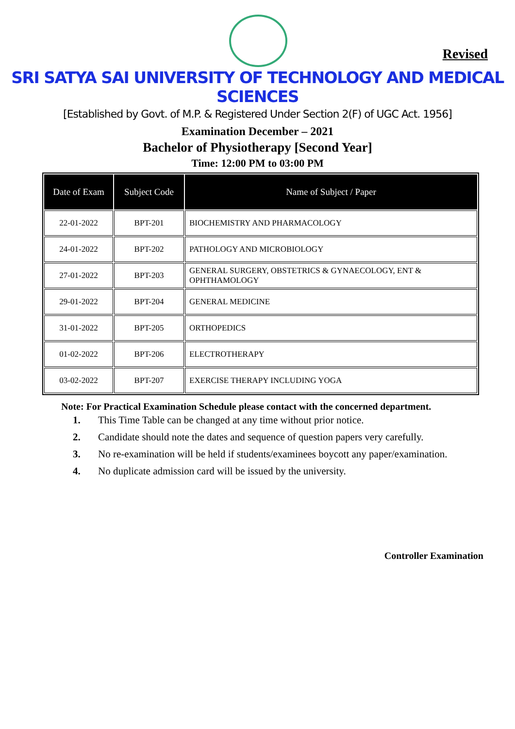Revised
SRI SATYA SAI UNIVERSITY OF TECHNOLOGY AND MEDICAL SCIENCES
[Established by Govt. of M.P. & Registered Under Section 2(F) of UGC Act. 1956]
Examination December – 2021
Bachelor of Physiotherapy [Second Year]
Time: 12:00 PM to 03:00 PM
| Date of Exam | Subject Code | Name of Subject / Paper |
| --- | --- | --- |
| 22-01-2022 | BPT-201 | BIOCHEMISTRY AND PHARMACOLOGY |
| 24-01-2022 | BPT-202 | PATHOLOGY AND MICROBIOLOGY |
| 27-01-2022 | BPT-203 | GENERAL SURGERY, OBSTETRICS & GYNAECOLOGY, ENT & OPHTHAMOLOGY |
| 29-01-2022 | BPT-204 | GENERAL MEDICINE |
| 31-01-2022 | BPT-205 | ORTHOPEDICS |
| 01-02-2022 | BPT-206 | ELECTROTHERAPY |
| 03-02-2022 | BPT-207 | EXERCISE THERAPY INCLUDING YOGA |
Note: For Practical Examination Schedule please contact with the concerned department.
1. This Time Table can be changed at any time without prior notice.
2. Candidate should note the dates and sequence of question papers very carefully.
3. No re-examination will be held if students/examinees boycott any paper/examination.
4. No duplicate admission card will be issued by the university.
Controller Examination